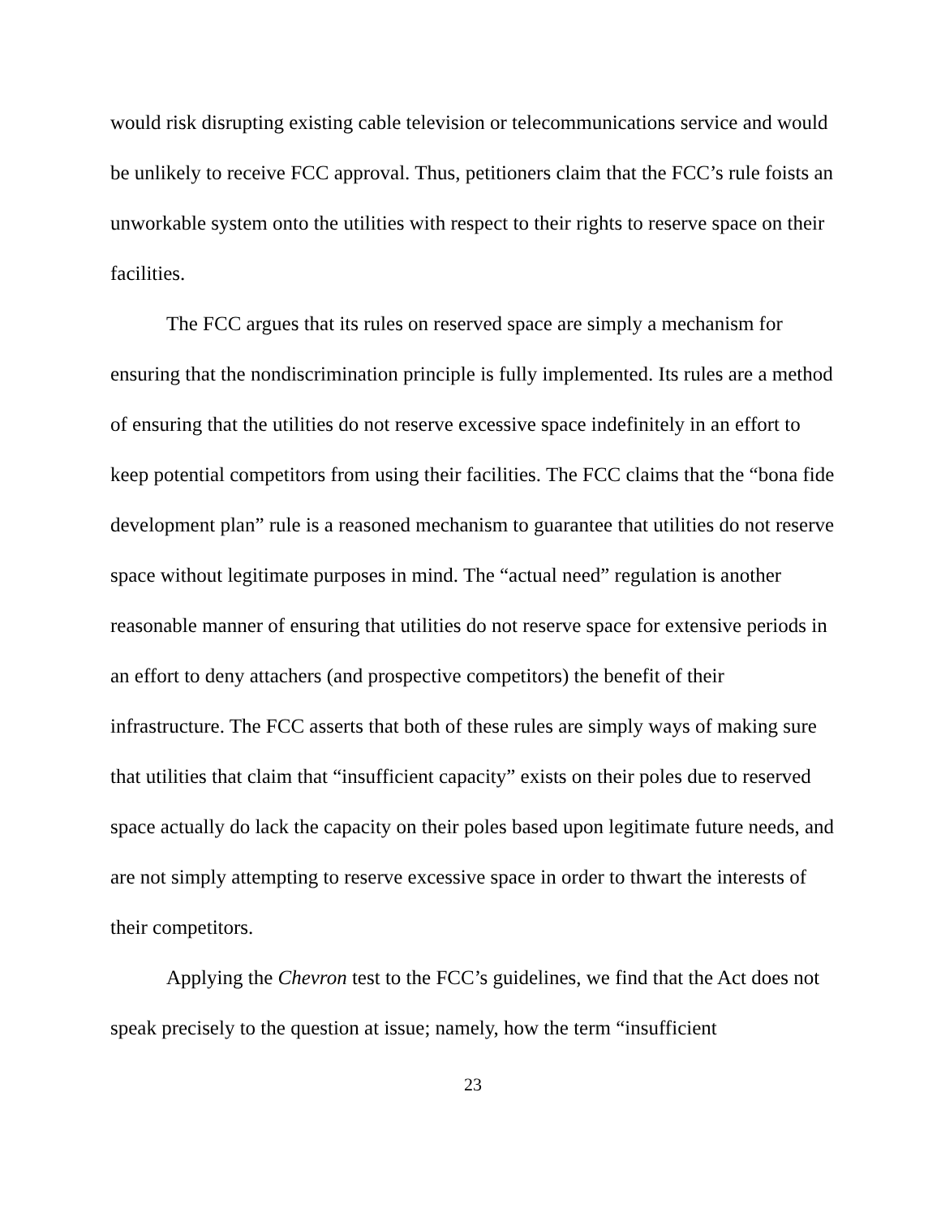would risk disrupting existing cable television or telecommunications service and would be unlikely to receive FCC approval. Thus, petitioners claim that the FCC’s rule foists an unworkable system onto the utilities with respect to their rights to reserve space on their facilities.
The FCC argues that its rules on reserved space are simply a mechanism for ensuring that the nondiscrimination principle is fully implemented. Its rules are a method of ensuring that the utilities do not reserve excessive space indefinitely in an effort to keep potential competitors from using their facilities. The FCC claims that the “bona fide development plan” rule is a reasoned mechanism to guarantee that utilities do not reserve space without legitimate purposes in mind. The “actual need” regulation is another reasonable manner of ensuring that utilities do not reserve space for extensive periods in an effort to deny attachers (and prospective competitors) the benefit of their infrastructure. The FCC asserts that both of these rules are simply ways of making sure that utilities that claim that “insufficient capacity” exists on their poles due to reserved space actually do lack the capacity on their poles based upon legitimate future needs, and are not simply attempting to reserve excessive space in order to thwart the interests of their competitors.
Applying the Chevron test to the FCC’s guidelines, we find that the Act does not speak precisely to the question at issue; namely, how the term “insufficient
23